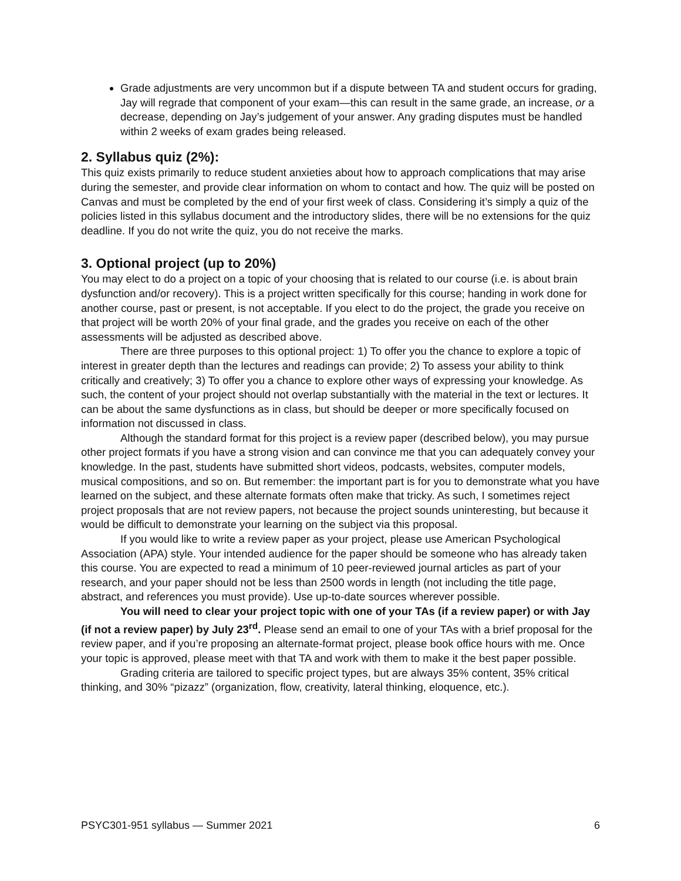Grade adjustments are very uncommon but if a dispute between TA and student occurs for grading, Jay will regrade that component of your exam—this can result in the same grade, an increase, or a decrease, depending on Jay’s judgement of your answer. Any grading disputes must be handled within 2 weeks of exam grades being released.
2. Syllabus quiz (2%):
This quiz exists primarily to reduce student anxieties about how to approach complications that may arise during the semester, and provide clear information on whom to contact and how. The quiz will be posted on Canvas and must be completed by the end of your first week of class. Considering it’s simply a quiz of the policies listed in this syllabus document and the introductory slides, there will be no extensions for the quiz deadline. If you do not write the quiz, you do not receive the marks.
3. Optional project (up to 20%)
You may elect to do a project on a topic of your choosing that is related to our course (i.e. is about brain dysfunction and/or recovery). This is a project written specifically for this course; handing in work done for another course, past or present, is not acceptable. If you elect to do the project, the grade you receive on that project will be worth 20% of your final grade, and the grades you receive on each of the other assessments will be adjusted as described above.
There are three purposes to this optional project: 1) To offer you the chance to explore a topic of interest in greater depth than the lectures and readings can provide; 2) To assess your ability to think critically and creatively; 3) To offer you a chance to explore other ways of expressing your knowledge. As such, the content of your project should not overlap substantially with the material in the text or lectures. It can be about the same dysfunctions as in class, but should be deeper or more specifically focused on information not discussed in class.
Although the standard format for this project is a review paper (described below), you may pursue other project formats if you have a strong vision and can convince me that you can adequately convey your knowledge. In the past, students have submitted short videos, podcasts, websites, computer models, musical compositions, and so on. But remember: the important part is for you to demonstrate what you have learned on the subject, and these alternate formats often make that tricky. As such, I sometimes reject project proposals that are not review papers, not because the project sounds uninteresting, but because it would be difficult to demonstrate your learning on the subject via this proposal.
If you would like to write a review paper as your project, please use American Psychological Association (APA) style. Your intended audience for the paper should be someone who has already taken this course. You are expected to read a minimum of 10 peer-reviewed journal articles as part of your research, and your paper should not be less than 2500 words in length (not including the title page, abstract, and references you must provide). Use up-to-date sources wherever possible.
You will need to clear your project topic with one of your TAs (if a review paper) or with Jay (if not a review paper) by July 23<sup>rd</sup>. Please send an email to one of your TAs with a brief proposal for the review paper, and if you’re proposing an alternate-format project, please book office hours with me. Once your topic is approved, please meet with that TA and work with them to make it the best paper possible.
Grading criteria are tailored to specific project types, but are always 35% content, 35% critical thinking, and 30% “pizazz” (organization, flow, creativity, lateral thinking, eloquence, etc.).
PSYC301-951 syllabus — Summer 2021 6